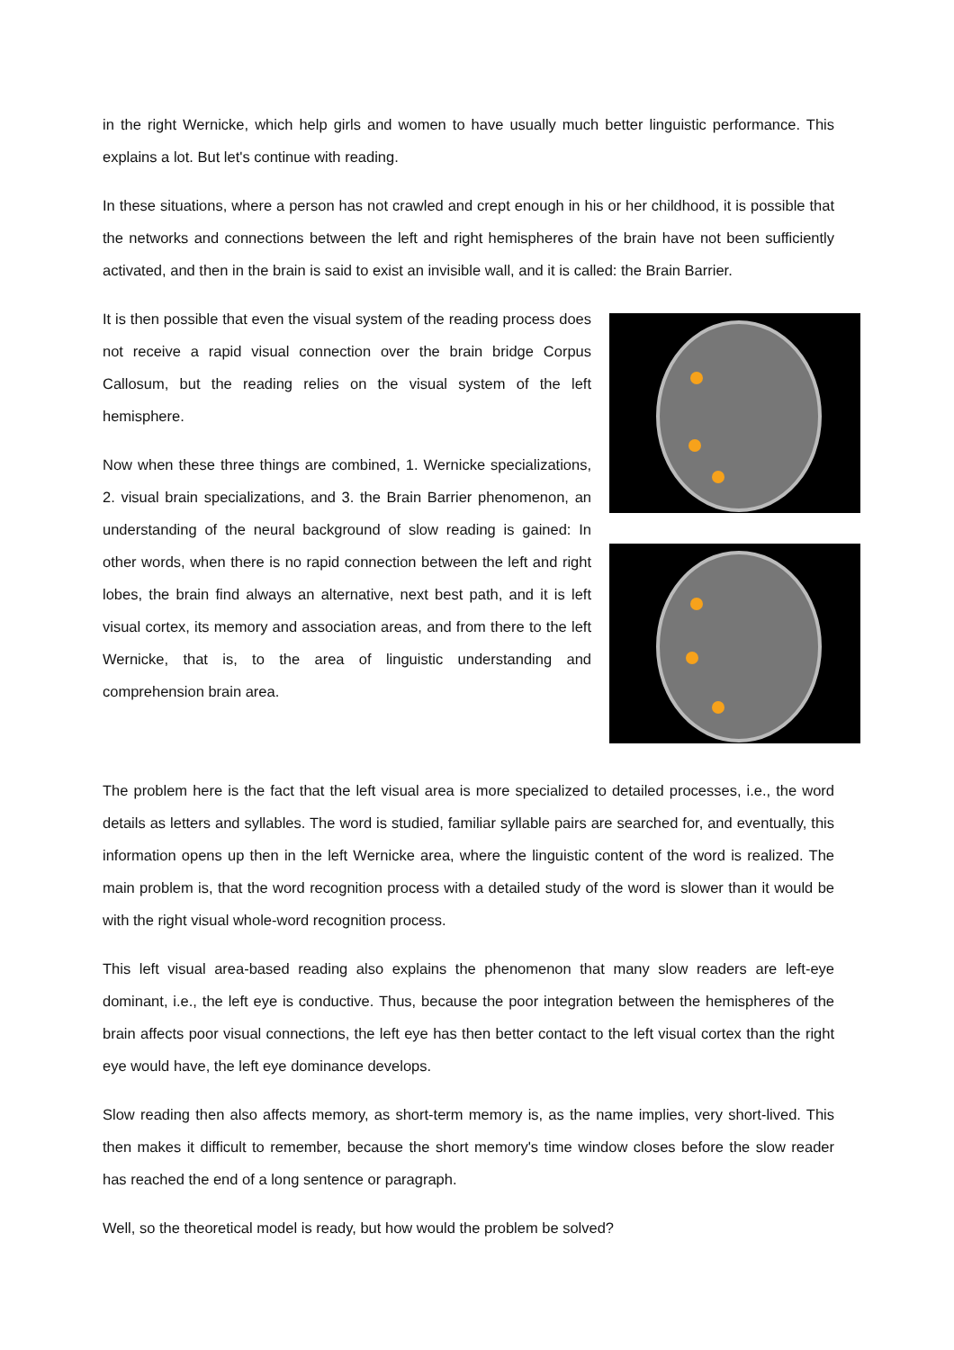in the right Wernicke, which help girls and women to have usually much better linguistic performance. This explains a lot. But let's continue with reading.
In these situations, where a person has not crawled and crept enough in his or her childhood, it is possible that the networks and connections between the left and right hemispheres of the brain have not been sufficiently activated, and then in the brain is said to exist an invisible wall, and it is called: the Brain Barrier.
It is then possible that even the visual system of the reading process does not receive a rapid visual connection over the brain bridge Corpus Callosum, but the reading relies on the visual system of the left hemisphere.
Now when these three things are combined, 1. Wernicke specializations, 2. visual brain specializations, and 3. the Brain Barrier phenomenon, an understanding of the neural background of slow reading is gained: In other words, when there is no rapid connection between the left and right lobes, the brain find always an alternative, next best path, and it is left visual cortex, its memory and association areas, and from there to the left Wernicke, that is, to the area of linguistic understanding and comprehension brain area.
The problem here is the fact that the left visual area is more specialized to detailed processes, i.e., the word details as letters and syllables. The word is studied, familiar syllable pairs are searched for, and eventually, this information opens up then in the left Wernicke area, where the linguistic content of the word is realized. The main problem is, that the word recognition process with a detailed study of the word is slower than it would be with the right visual whole-word recognition process.
This left visual area-based reading also explains the phenomenon that many slow readers are left-eye dominant, i.e., the left eye is conductive. Thus, because the poor integration between the hemispheres of the brain affects poor visual connections, the left eye has then better contact to the left visual cortex than the right eye would have, the left eye dominance develops.
Slow reading then also affects memory, as short-term memory is, as the name implies, very short-lived. This then makes it difficult to remember, because the short memory's time window closes before the slow reader has reached the end of a long sentence or paragraph.
Well, so the theoretical model is ready, but how would the problem be solved?